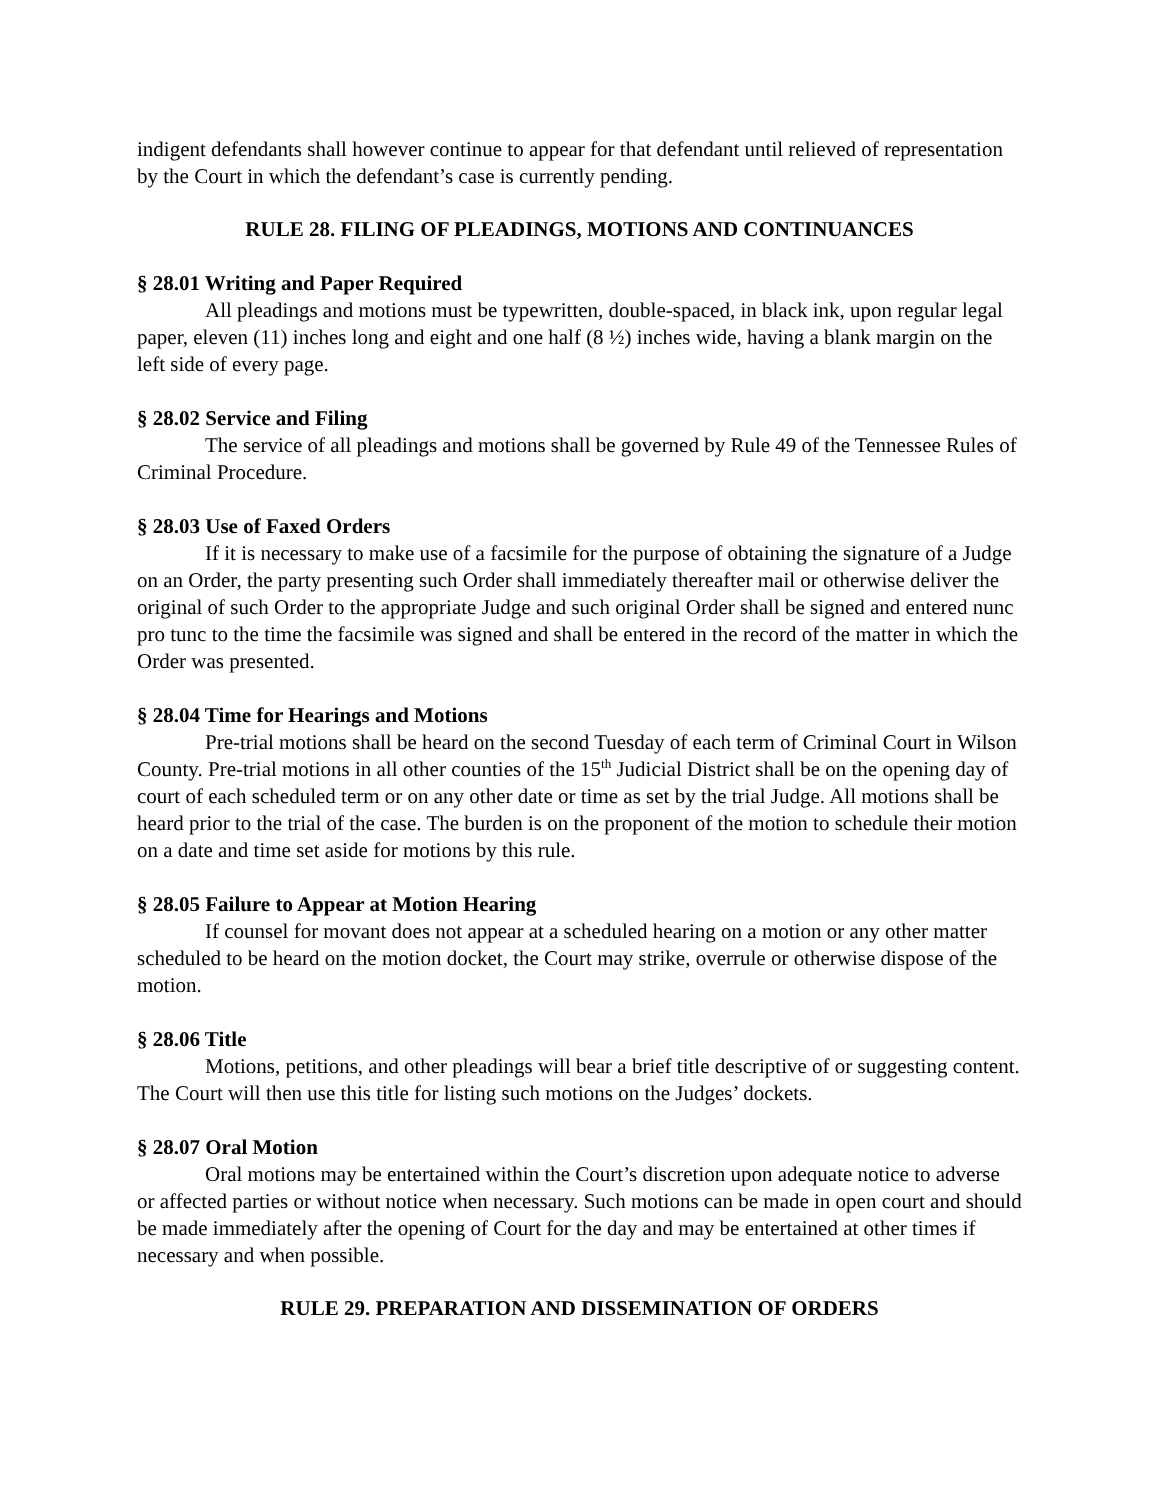indigent defendants shall however continue to appear for that defendant until relieved of representation by the Court in which the defendant’s case is currently pending.
RULE 28. FILING OF PLEADINGS, MOTIONS AND CONTINUANCES
§ 28.01 Writing and Paper Required
All pleadings and motions must be typewritten, double-spaced, in black ink, upon regular legal paper, eleven (11) inches long and eight and one half (8 ½) inches wide, having a blank margin on the left side of every page.
§ 28.02 Service and Filing
The service of all pleadings and motions shall be governed by Rule 49 of the Tennessee Rules of Criminal Procedure.
§ 28.03 Use of Faxed Orders
If it is necessary to make use of a facsimile for the purpose of obtaining the signature of a Judge on an Order, the party presenting such Order shall immediately thereafter mail or otherwise deliver the original of such Order to the appropriate Judge and such original Order shall be signed and entered nunc pro tunc to the time the facsimile was signed and shall be entered in the record of the matter in which the Order was presented.
§ 28.04 Time for Hearings and Motions
Pre-trial motions shall be heard on the second Tuesday of each term of Criminal Court in Wilson County. Pre-trial motions in all other counties of the 15<sup>th</sup> Judicial District shall be on the opening day of court of each scheduled term or on any other date or time as set by the trial Judge. All motions shall be heard prior to the trial of the case. The burden is on the proponent of the motion to schedule their motion on a date and time set aside for motions by this rule.
§ 28.05 Failure to Appear at Motion Hearing
If counsel for movant does not appear at a scheduled hearing on a motion or any other matter scheduled to be heard on the motion docket, the Court may strike, overrule or otherwise dispose of the motion.
§ 28.06 Title
Motions, petitions, and other pleadings will bear a brief title descriptive of or suggesting content. The Court will then use this title for listing such motions on the Judges’ dockets.
§ 28.07 Oral Motion
Oral motions may be entertained within the Court’s discretion upon adequate notice to adverse or affected parties or without notice when necessary. Such motions can be made in open court and should be made immediately after the opening of Court for the day and may be entertained at other times if necessary and when possible.
RULE 29. PREPARATION AND DISSEMINATION OF ORDERS